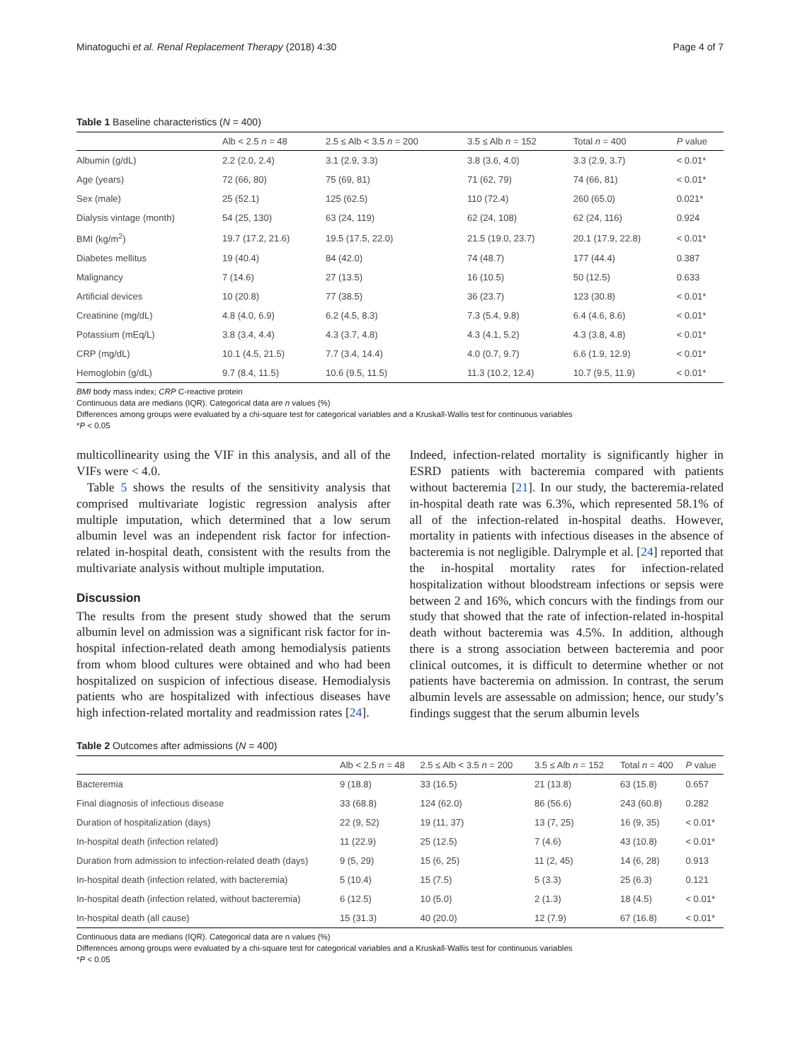Minatoguchi et al. Renal Replacement Therapy (2018) 4:30 Page 4 of 7
Table 1 Baseline characteristics (N = 400)
| | Alb < 2.5 n = 48 | 2.5 ≤ Alb < 3.5 n = 200 | 3.5 ≤ Alb n = 152 | Total n = 400 | P value |
| --- | --- | --- | --- | --- | --- |
| Albumin (g/dL) | 2.2 (2.0, 2.4) | 3.1 (2.9, 3.3) | 3.8 (3.6, 4.0) | 3.3 (2.9, 3.7) | < 0.01* |
| Age (years) | 72 (66, 80) | 75 (69, 81) | 71 (62, 79) | 74 (66, 81) | < 0.01* |
| Sex (male) | 25 (52.1) | 125 (62.5) | 110 (72.4) | 260 (65.0) | 0.021* |
| Dialysis vintage (month) | 54 (25, 130) | 63 (24, 119) | 62 (24, 108) | 62 (24, 116) | 0.924 |
| BMI (kg/m<sup>2</sup>) | 19.7 (17.2, 21.6) | 19.5 (17.5, 22.0) | 21.5 (19.0, 23.7) | 20.1 (17.9, 22.8) | < 0.01* |
| Diabetes mellitus | 19 (40.4) | 84 (42.0) | 74 (48.7) | 177 (44.4) | 0.387 |
| Malignancy | 7 (14.6) | 27 (13.5) | 16 (10.5) | 50 (12.5) | 0.633 |
| Artificial devices | 10 (20.8) | 77 (38.5) | 36 (23.7) | 123 (30.8) | < 0.01* |
| Creatinine (mg/dL) | 4.8 (4.0, 6.9) | 6.2 (4.5, 8.3) | 7.3 (5.4, 9.8) | 6.4 (4.6, 8.6) | < 0.01* |
| Potassium (mEq/L) | 3.8 (3.4, 4.4) | 4.3 (3.7, 4.8) | 4.3 (4.1, 5.2) | 4.3 (3.8, 4.8) | < 0.01* |
| CRP (mg/dL) | 10.1 (4.5, 21.5) | 7.7 (3.4, 14.4) | 4.0 (0.7, 9.7) | 6.6 (1.9, 12.9) | < 0.01* |
| Hemoglobin (g/dL) | 9.7 (8.4, 11.5) | 10.6 (9.5, 11.5) | 11.3 (10.2, 12.4) | 10.7 (9.5, 11.9) | < 0.01* |
BMI body mass index; CRP C-reactive protein
Continuous data are medians (IQR). Categorical data are n values (%)
Differences among groups were evaluated by a chi-square test for categorical variables and a Kruskall-Wallis test for continuous variables
*P < 0.05
multicollinearity using the VIF in this analysis, and all of the VIFs were < 4.0.
Table 5 shows the results of the sensitivity analysis that comprised multivariate logistic regression analysis after multiple imputation, which determined that a low serum albumin level was an independent risk factor for infection-related in-hospital death, consistent with the results from the multivariate analysis without multiple imputation.
Discussion
The results from the present study showed that the serum albumin level on admission was a significant risk factor for in-hospital infection-related death among hemodialysis patients from whom blood cultures were obtained and who had been hospitalized on suspicion of infectious disease. Hemodialysis patients who are hospitalized with infectious diseases have high infection-related mortality and readmission rates [24].
Indeed, infection-related mortality is significantly higher in ESRD patients with bacteremia compared with patients without bacteremia [21]. In our study, the bacteremia-related in-hospital death rate was 6.3%, which represented 58.1% of all of the infection-related in-hospital deaths. However, mortality in patients with infectious diseases in the absence of bacteremia is not negligible. Dalrymple et al. [24] reported that the in-hospital mortality rates for infection-related hospitalization without bloodstream infections or sepsis were between 2 and 16%, which concurs with the findings from our study that showed that the rate of infection-related in-hospital death without bacteremia was 4.5%. In addition, although there is a strong association between bacteremia and poor clinical outcomes, it is difficult to determine whether or not patients have bacteremia on admission. In contrast, the serum albumin levels are assessable on admission; hence, our study’s findings suggest that the serum albumin levels
Table 2 Outcomes after admissions (N = 400)
| | Alb < 2.5 n = 48 | 2.5 ≤ Alb < 3.5 n = 200 | 3.5 ≤ Alb n = 152 | Total n = 400 | P value |
| --- | --- | --- | --- | --- | --- |
| Bacteremia | 9 (18.8) | 33 (16.5) | 21 (13.8) | 63 (15.8) | 0.657 |
| Final diagnosis of infectious disease | 33 (68.8) | 124 (62.0) | 86 (56.6) | 243 (60.8) | 0.282 |
| Duration of hospitalization (days) | 22 (9, 52) | 19 (11, 37) | 13 (7, 25) | 16 (9, 35) | < 0.01* |
| In-hospital death (infection related) | 11 (22.9) | 25 (12.5) | 7 (4.6) | 43 (10.8) | < 0.01* |
| Duration from admission to infection-related death (days) | 9 (5, 29) | 15 (6, 25) | 11 (2, 45) | 14 (6, 28) | 0.913 |
| In-hospital death (infection related, with bacteremia) | 5 (10.4) | 15 (7.5) | 5 (3.3) | 25 (6.3) | 0.121 |
| In-hospital death (infection related, without bacteremia) | 6 (12.5) | 10 (5.0) | 2 (1.3) | 18 (4.5) | < 0.01* |
| In-hospital death (all cause) | 15 (31.3) | 40 (20.0) | 12 (7.9) | 67 (16.8) | < 0.01* |
Continuous data are medians (IQR). Categorical data are n values (%)
Differences among groups were evaluated by a chi-square test for categorical variables and a Kruskall-Wallis test for continuous variables
*P < 0.05